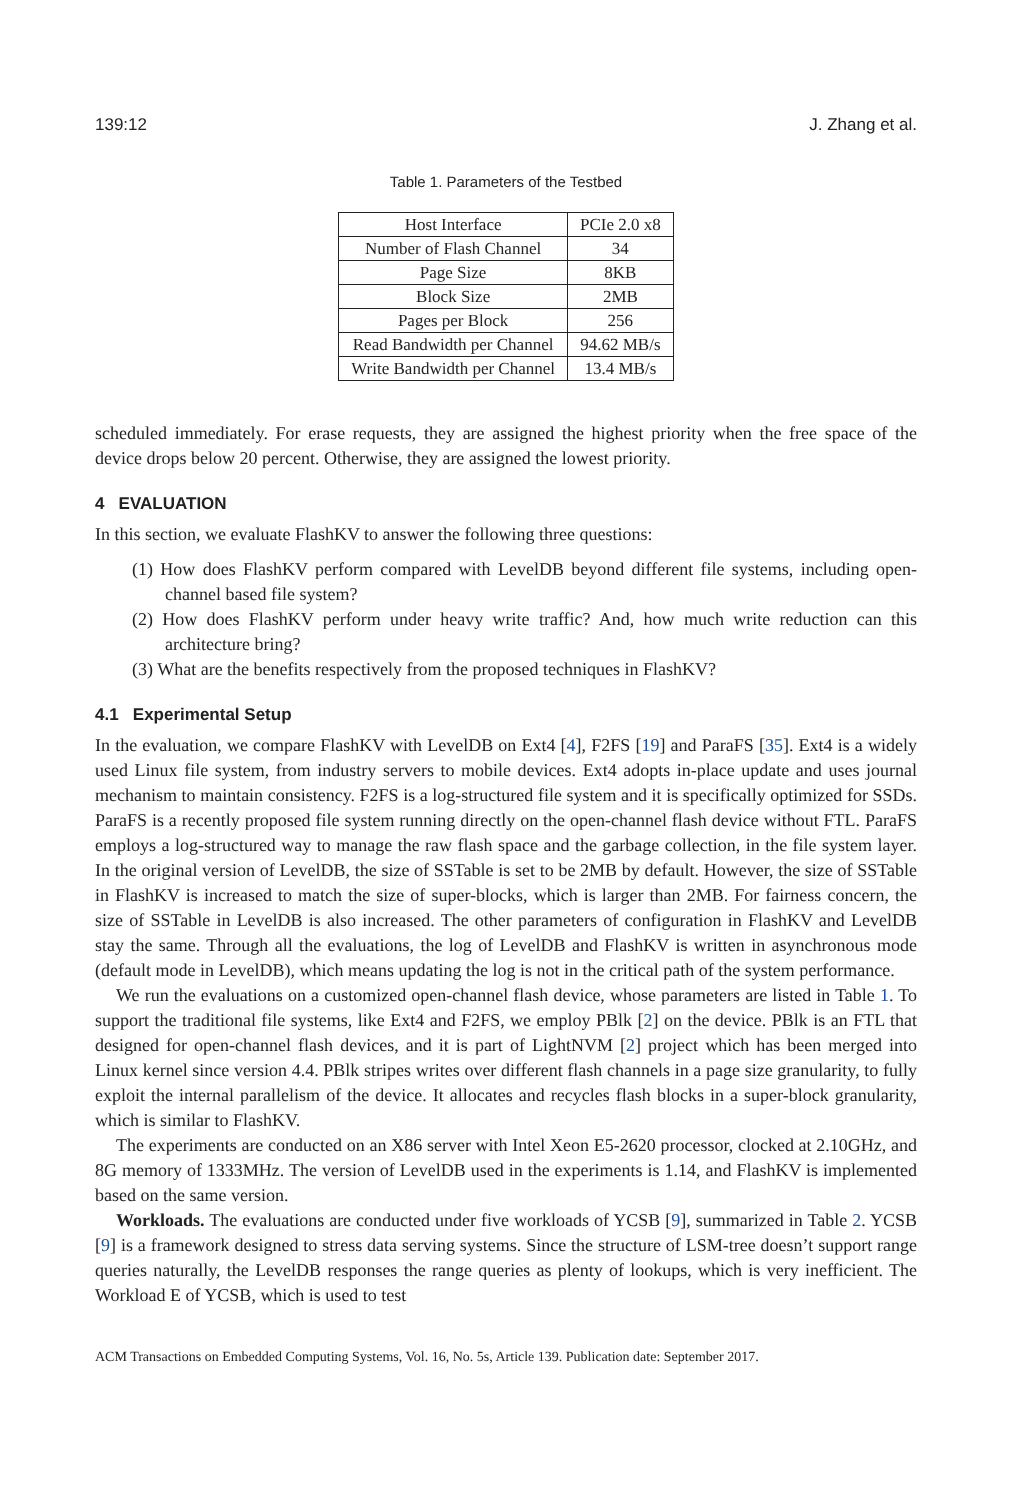139:12 J. Zhang et al.
Table 1. Parameters of the Testbed
| Host Interface | PCIe 2.0 x8 |
| Number of Flash Channel | 34 |
| Page Size | 8KB |
| Block Size | 2MB |
| Pages per Block | 256 |
| Read Bandwidth per Channel | 94.62 MB/s |
| Write Bandwidth per Channel | 13.4 MB/s |
scheduled immediately. For erase requests, they are assigned the highest priority when the free space of the device drops below 20 percent. Otherwise, they are assigned the lowest priority.
4 EVALUATION
In this section, we evaluate FlashKV to answer the following three questions:
(1) How does FlashKV perform compared with LevelDB beyond different file systems, including open-channel based file system?
(2) How does FlashKV perform under heavy write traffic? And, how much write reduction can this architecture bring?
(3) What are the benefits respectively from the proposed techniques in FlashKV?
4.1 Experimental Setup
In the evaluation, we compare FlashKV with LevelDB on Ext4 [4], F2FS [19] and ParaFS [35]. Ext4 is a widely used Linux file system, from industry servers to mobile devices. Ext4 adopts in-place update and uses journal mechanism to maintain consistency. F2FS is a log-structured file system and it is specifically optimized for SSDs. ParaFS is a recently proposed file system running directly on the open-channel flash device without FTL. ParaFS employs a log-structured way to manage the raw flash space and the garbage collection, in the file system layer. In the original version of LevelDB, the size of SSTable is set to be 2MB by default. However, the size of SSTable in FlashKV is increased to match the size of super-blocks, which is larger than 2MB. For fairness concern, the size of SSTable in LevelDB is also increased. The other parameters of configuration in FlashKV and LevelDB stay the same. Through all the evaluations, the log of LevelDB and FlashKV is written in asynchronous mode (default mode in LevelDB), which means updating the log is not in the critical path of the system performance.
We run the evaluations on a customized open-channel flash device, whose parameters are listed in Table 1. To support the traditional file systems, like Ext4 and F2FS, we employ PBlk [2] on the device. PBlk is an FTL that designed for open-channel flash devices, and it is part of LightNVM [2] project which has been merged into Linux kernel since version 4.4. PBlk stripes writes over different flash channels in a page size granularity, to fully exploit the internal parallelism of the device. It allocates and recycles flash blocks in a super-block granularity, which is similar to FlashKV.
The experiments are conducted on an X86 server with Intel Xeon E5-2620 processor, clocked at 2.10GHz, and 8G memory of 1333MHz. The version of LevelDB used in the experiments is 1.14, and FlashKV is implemented based on the same version.
Workloads. The evaluations are conducted under five workloads of YCSB [9], summarized in Table 2. YCSB [9] is a framework designed to stress data serving systems. Since the structure of LSM-tree doesn’t support range queries naturally, the LevelDB responses the range queries as plenty of lookups, which is very inefficient. The Workload E of YCSB, which is used to test
ACM Transactions on Embedded Computing Systems, Vol. 16, No. 5s, Article 139. Publication date: September 2017.